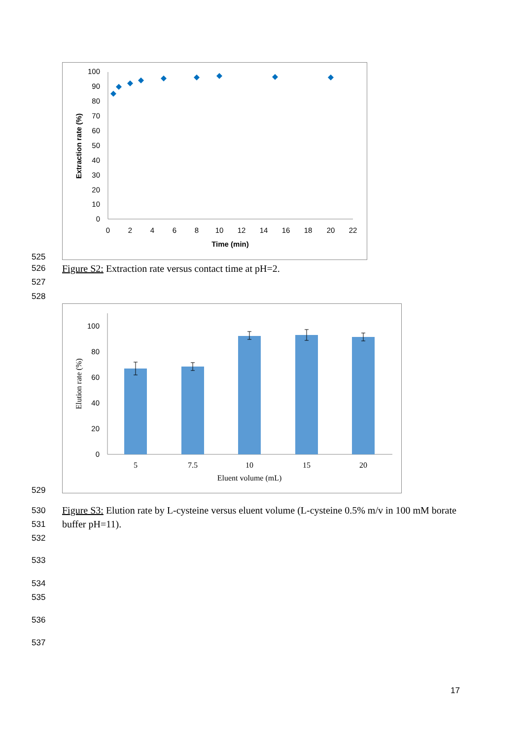100
90
80
70
60
50
40
30
20
10
0
0
2
4
6
8
10
12
14
16
18
20
22
Time (min)
Extraction rate (%)
525
526
Figure S2: Extraction rate versus contact time at pH=2.
527
528
100
80
60
40
20
0
5
7.5
10
15
20
Eluent volume (mL)
Elution rate (%)
529
530
531
Figure S3: Elution rate by L-cysteine versus eluent volume (L-cysteine 0.5% m/v in 100 mM borate buffer pH=11).
532
533
534
535
536
537
17